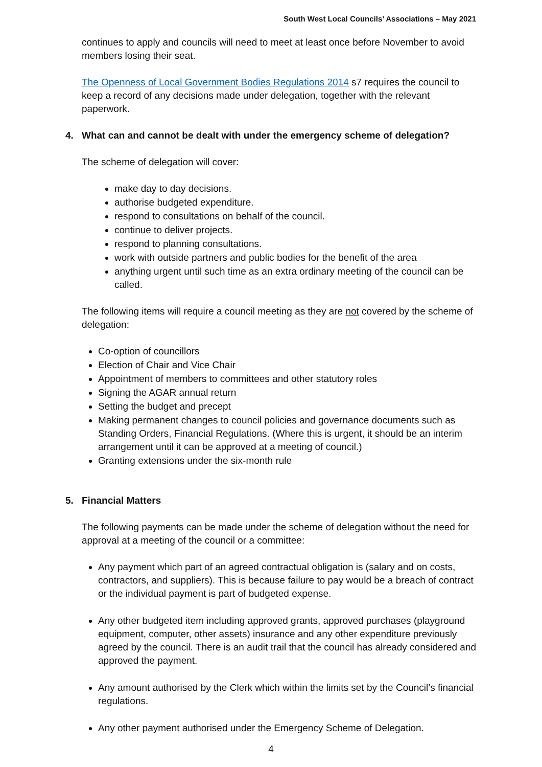South West Local Councils’ Associations – May 2021
continues to apply and councils will need to meet at least once before November to avoid members losing their seat.
The Openness of Local Government Bodies Regulations 2014 s7 requires the council to keep a record of any decisions made under delegation, together with the relevant paperwork.
4. What can and cannot be dealt with under the emergency scheme of delegation?
The scheme of delegation will cover:
make day to day decisions.
authorise budgeted expenditure.
respond to consultations on behalf of the council.
continue to deliver projects.
respond to planning consultations.
work with outside partners and public bodies for the benefit of the area
anything urgent until such time as an extra ordinary meeting of the council can be called.
The following items will require a council meeting as they are not covered by the scheme of delegation:
Co-option of councillors
Election of Chair and Vice Chair
Appointment of members to committees and other statutory roles
Signing the AGAR annual return
Setting the budget and precept
Making permanent changes to council policies and governance documents such as Standing Orders, Financial Regulations. (Where this is urgent, it should be an interim arrangement until it can be approved at a meeting of council.)
Granting extensions under the six-month rule
5. Financial Matters
The following payments can be made under the scheme of delegation without the need for approval at a meeting of the council or a committee:
Any payment which part of an agreed contractual obligation is (salary and on costs, contractors, and suppliers). This is because failure to pay would be a breach of contract or the individual payment is part of budgeted expense.
Any other budgeted item including approved grants, approved purchases (playground equipment, computer, other assets) insurance and any other expenditure previously agreed by the council. There is an audit trail that the council has already considered and approved the payment.
Any amount authorised by the Clerk which within the limits set by the Council’s financial regulations.
Any other payment authorised under the Emergency Scheme of Delegation.
4